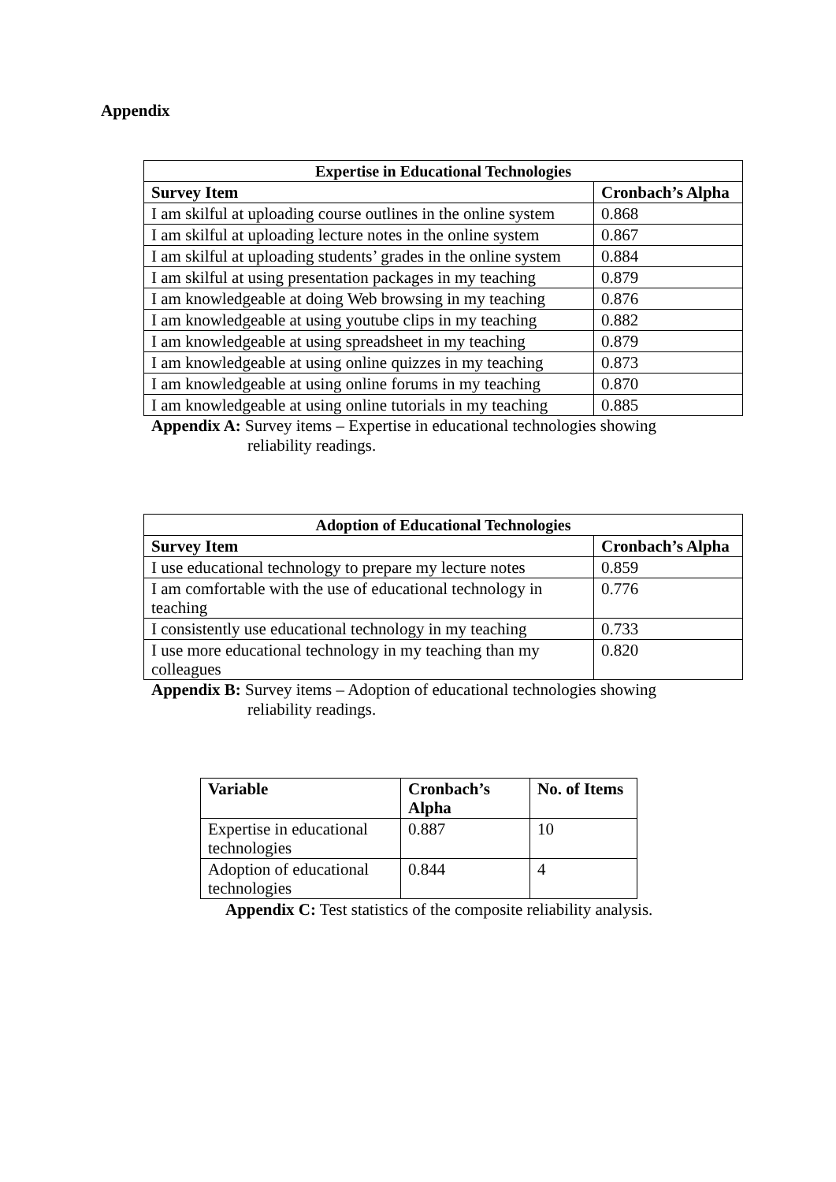Appendix
| Expertise in Educational Technologies | |
| --- | --- |
| Survey Item | Cronbach’s Alpha |
| I am skilful at uploading course outlines in the online system | 0.868 |
| I am skilful at uploading lecture notes in the online system | 0.867 |
| I am skilful at uploading students’ grades in the online system | 0.884 |
| I am skilful at using presentation packages in my teaching | 0.879 |
| I am knowledgeable at doing Web browsing in my teaching | 0.876 |
| I am knowledgeable at using youtube clips in my teaching | 0.882 |
| I am knowledgeable at using spreadsheet in my teaching | 0.879 |
| I am knowledgeable at using online quizzes in my teaching | 0.873 |
| I am knowledgeable at using online forums in my teaching | 0.870 |
| I am knowledgeable at using online tutorials in my teaching | 0.885 |
Appendix A: Survey items – Expertise in educational technologies showing
reliability readings.
| Adoption of Educational Technologies | |
| --- | --- |
| Survey Item | Cronbach’s Alpha |
| I use educational technology to prepare my lecture notes | 0.859 |
| I am comfortable with the use of educational technology in teaching | 0.776 |
| I consistently use educational technology in my teaching | 0.733 |
| I use more educational technology in my teaching than my colleagues | 0.820 |
Appendix B: Survey items – Adoption of educational technologies showing
reliability readings.
| Variable | Cronbach’s Alpha | No. of Items |
| --- | --- | --- |
| Expertise in educational technologies | 0.887 | 10 |
| Adoption of educational technologies | 0.844 | 4 |
Appendix C: Test statistics of the composite reliability analysis.